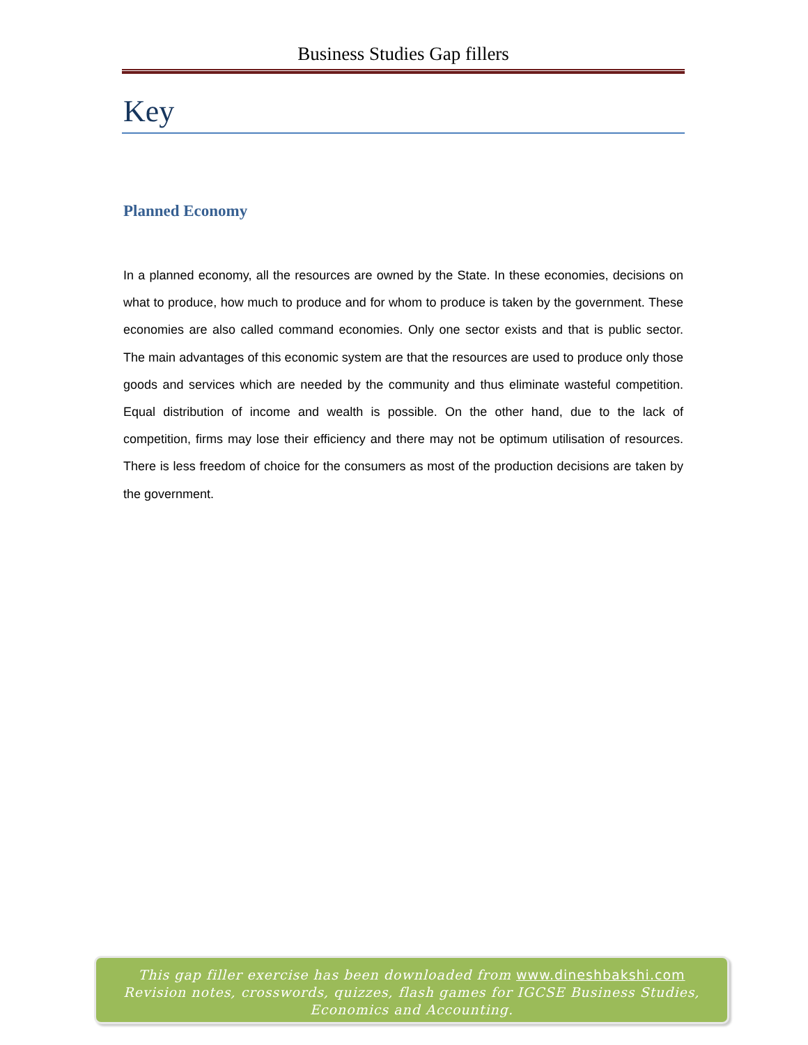Business Studies Gap fillers
Key
Planned Economy
In a planned economy, all the resources are owned by the State. In these economies, decisions on what to produce, how much to produce and for whom to produce is taken by the government. These economies are also called command economies. Only one sector exists and that is public sector. The main advantages of this economic system are that the resources are used to produce only those goods and services which are needed by the community and thus eliminate wasteful competition. Equal distribution of income and wealth is possible. On the other hand, due to the lack of competition, firms may lose their efficiency and there may not be optimum utilisation of resources. There is less freedom of choice for the consumers as most of the production decisions are taken by the government.
This gap filler exercise has been downloaded from www.dineshbakshi.com
Revision notes, crosswords, quizzes, flash games for IGCSE Business Studies,
Economics and Accounting.